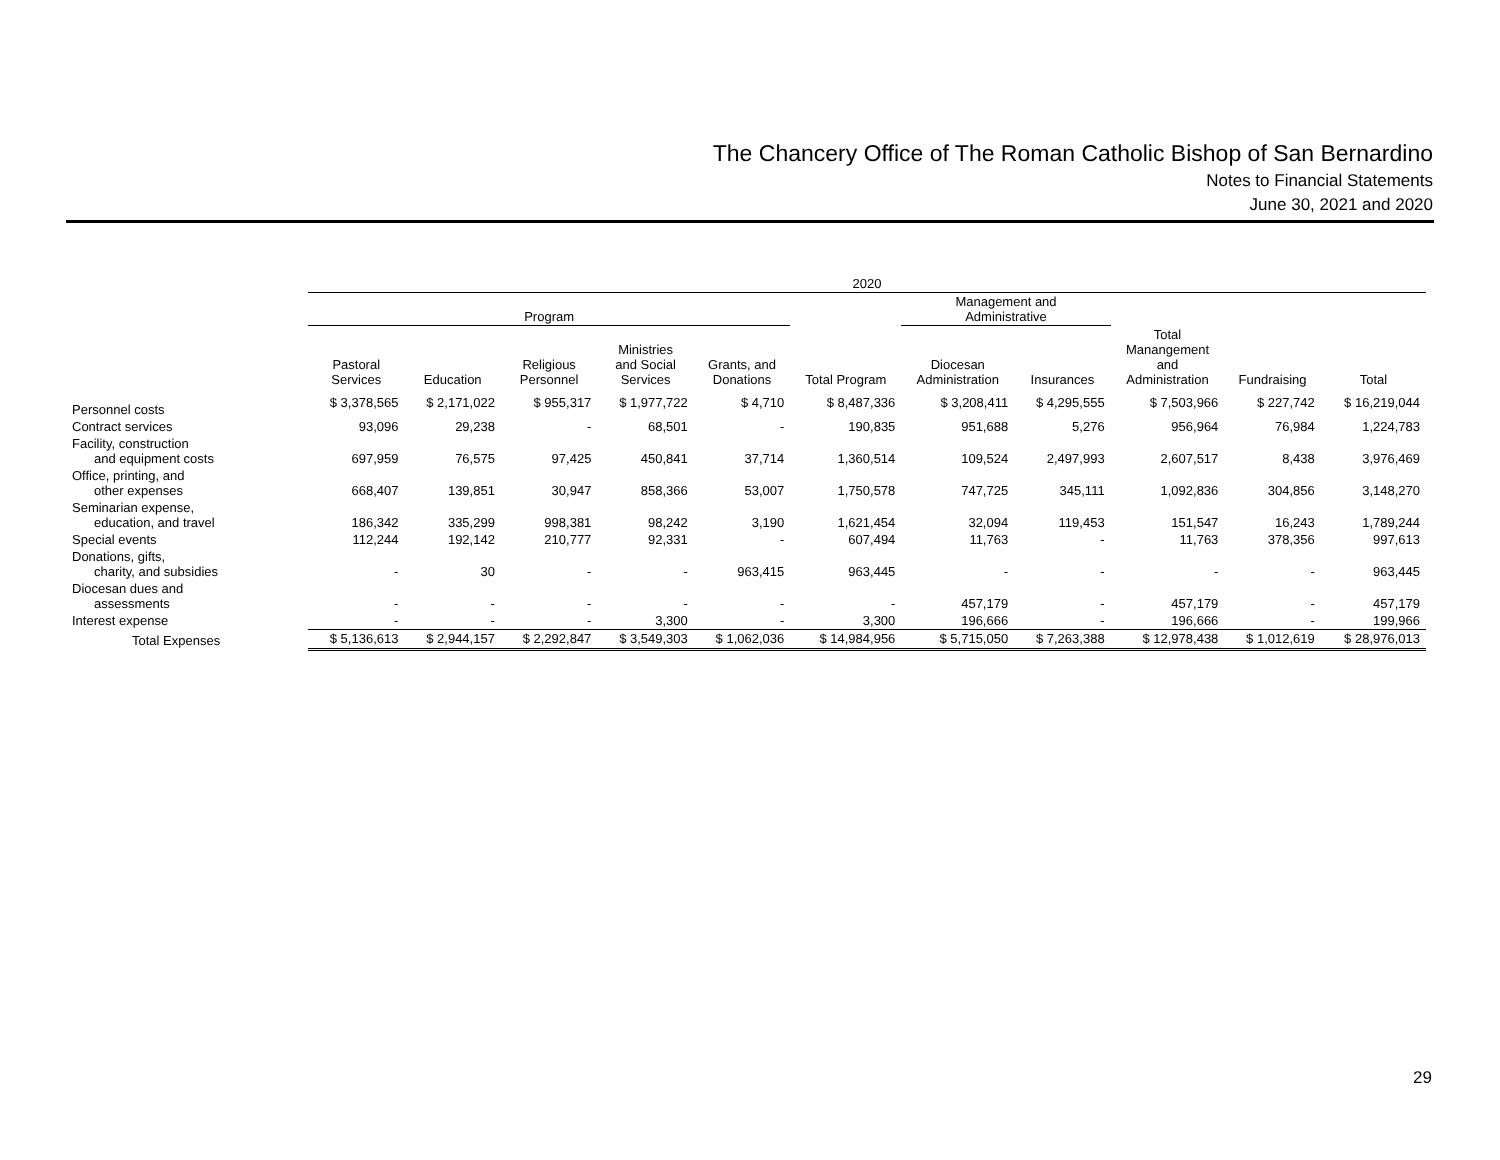The Chancery Office of The Roman Catholic Bishop of San Bernardino
Notes to Financial Statements
June 30, 2021 and 2020
| | 2020 | | | | | | | | | | |
| --- | --- | --- | --- | --- | --- | --- | --- | --- | --- | --- | --- |
| | Program | | | | | | Management and Administrative | | | | |
| | Pastoral Services | Education | Religious Personnel | Ministries and Social Services | Grants, and Donations | Total Program | Diocesan Administration | Insurances | Total Manangement and Administration | Fundraising | Total |
| Personnel costs | $ 3,378,565 | $ 2,171,022 | $ 955,317 | $ 1,977,722 | $ 4,710 | $ 8,487,336 | $ 3,208,411 | $ 4,295,555 | $ 7,503,966 | $ 227,742 | $ 16,219,044 |
| Contract services | 93,096 | 29,238 | - | 68,501 | - | 190,835 | 951,688 | 5,276 | 956,964 | 76,984 | 1,224,783 |
| Facility, construction and equipment costs | 697,959 | 76,575 | 97,425 | 450,841 | 37,714 | 1,360,514 | 109,524 | 2,497,993 | 2,607,517 | 8,438 | 3,976,469 |
| Office, printing, and other expenses | 668,407 | 139,851 | 30,947 | 858,366 | 53,007 | 1,750,578 | 747,725 | 345,111 | 1,092,836 | 304,856 | 3,148,270 |
| Seminarian expense, education, and travel | 186,342 | 335,299 | 998,381 | 98,242 | 3,190 | 1,621,454 | 32,094 | 119,453 | 151,547 | 16,243 | 1,789,244 |
| Special events | 112,244 | 192,142 | 210,777 | 92,331 | - | 607,494 | 11,763 | - | 11,763 | 378,356 | 997,613 |
| Donations, gifts, charity, and subsidies | - | 30 | - | - | 963,415 | 963,445 | - | - | - | - | 963,445 |
| Diocesan dues and assessments | - | - | - | - | - | - | 457,179 | - | 457,179 | - | 457,179 |
| Interest expense | - | - | - | 3,300 | - | 3,300 | 196,666 | - | 196,666 | - | 199,966 |
| Total Expenses | $ 5,136,613 | $ 2,944,157 | $ 2,292,847 | $ 3,549,303 | $ 1,062,036 | $ 14,984,956 | $ 5,715,050 | $ 7,263,388 | $ 12,978,438 | $ 1,012,619 | $ 28,976,013 |
29